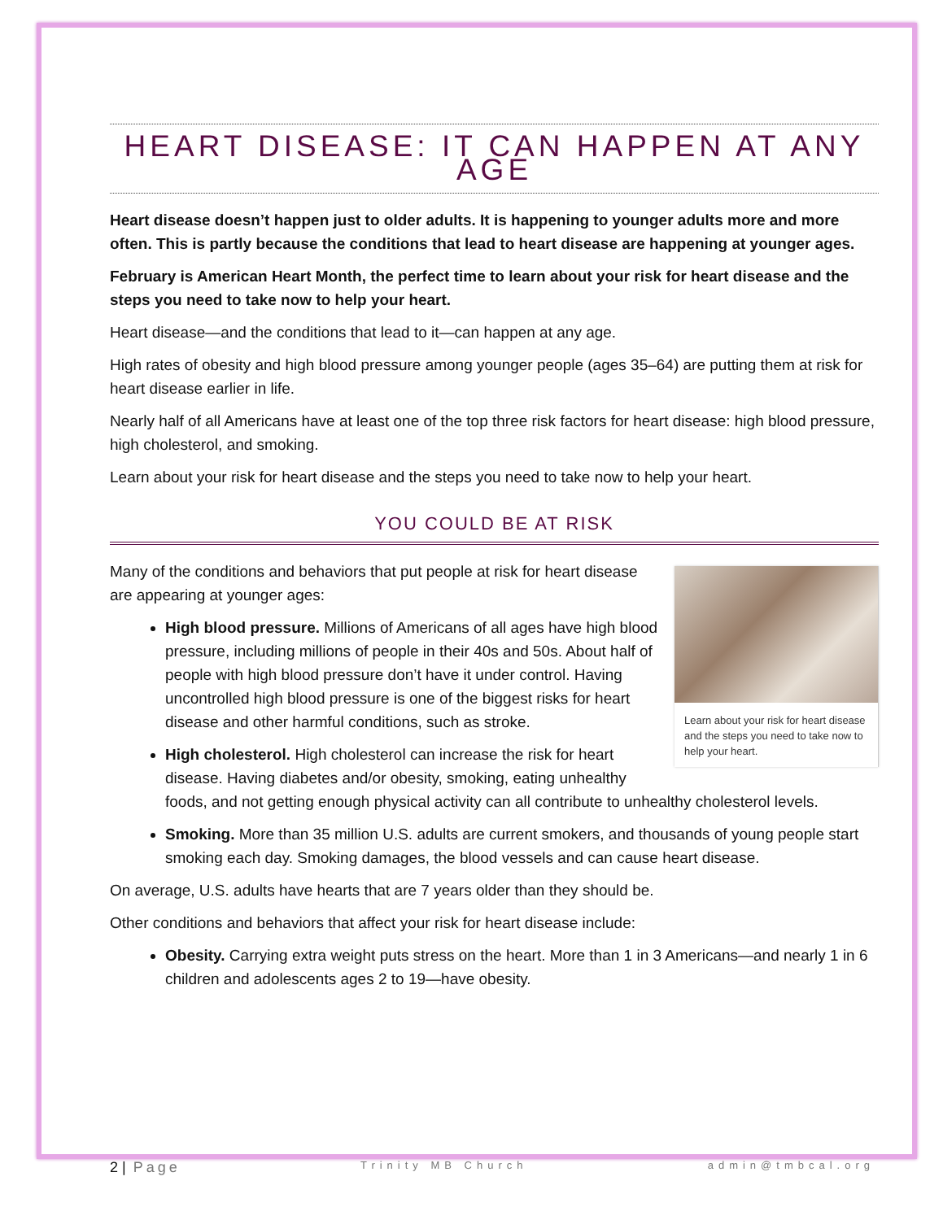HEART DISEASE: IT CAN HAPPEN AT ANY AGE
Heart disease doesn’t happen just to older adults. It is happening to younger adults more and more often. This is partly because the conditions that lead to heart disease are happening at younger ages.
February is American Heart Month, the perfect time to learn about your risk for heart disease and the steps you need to take now to help your heart.
Heart disease—and the conditions that lead to it—can happen at any age.
High rates of obesity and high blood pressure among younger people (ages 35–64) are putting them at risk for heart disease earlier in life.
Nearly half of all Americans have at least one of the top three risk factors for heart disease: high blood pressure, high cholesterol, and smoking.
Learn about your risk for heart disease and the steps you need to take now to help your heart.
YOU COULD BE AT RISK
Learn about your risk for heart disease and the steps you need to take now to help your heart.
Many of the conditions and behaviors that put people at risk for heart disease are appearing at younger ages:
High blood pressure. Millions of Americans of all ages have high blood pressure, including millions of people in their 40s and 50s. About half of people with high blood pressure don’t have it under control. Having uncontrolled high blood pressure is one of the biggest risks for heart disease and other harmful conditions, such as stroke.
High cholesterol. High cholesterol can increase the risk for heart disease. Having diabetes and/or obesity, smoking, eating unhealthy foods, and not getting enough physical activity can all contribute to unhealthy cholesterol levels.
Smoking. More than 35 million U.S. adults are current smokers, and thousands of young people start smoking each day. Smoking damages, the blood vessels and can cause heart disease.
On average, U.S. adults have hearts that are 7 years older than they should be.
Other conditions and behaviors that affect your risk for heart disease include:
Obesity. Carrying extra weight puts stress on the heart. More than 1 in 3 Americans—and nearly 1 in 6 children and adolescents ages 2 to 19—have obesity.
2 | Page Trinity MB Church admin@tmbcal.org